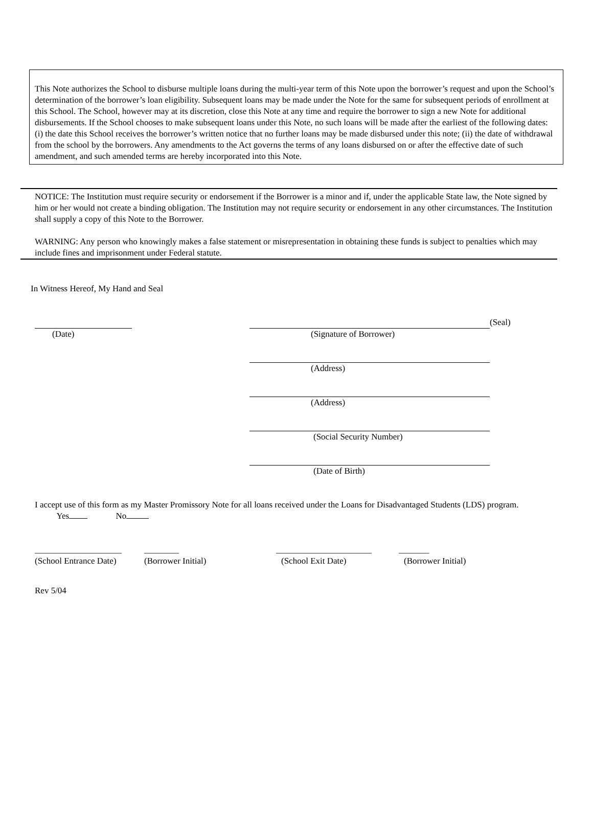This Note authorizes the School to disburse multiple loans during the multi-year term of this Note upon the borrower’s request and upon the School’s determination of the borrower’s loan eligibility. Subsequent loans may be made under the Note for the same for subsequent periods of enrollment at this School. The School, however may at its discretion, close this Note at any time and require the borrower to sign a new Note for additional disbursements. If the School chooses to make subsequent loans under this Note, no such loans will be made after the earliest of the following dates: (i) the date this School receives the borrower’s written notice that no further loans may be made disbursed under this note; (ii) the date of withdrawal from the school by the borrowers. Any amendments to the Act governs the terms of any loans disbursed on or after the effective date of such amendment, and such amended terms are hereby incorporated into this Note.
NOTICE: The Institution must require security or endorsement if the Borrower is a minor and if, under the applicable State law, the Note signed by him or her would not create a binding obligation. The Institution may not require security or endorsement in any other circumstances. The Institution shall supply a copy of this Note to the Borrower.
WARNING: Any person who knowingly makes a false statement or misrepresentation in obtaining these funds is subject to penalties which may include fines and imprisonment under Federal statute.
In Witness Hereof, My Hand and Seal
(Date) (Seal)
(Signature of Borrower)
(Address)
(Address)
(Social Security Number)
(Date of Birth)
I accept use of this form as my Master Promissory Note for all loans received under the Loans for Disadvantaged Students (LDS) program. Yes No
____________________ ________ ______________________ _______
(School Entrance Date) (Borrower Initial) (School Exit Date) (Borrower Initial)
Rev 5/04